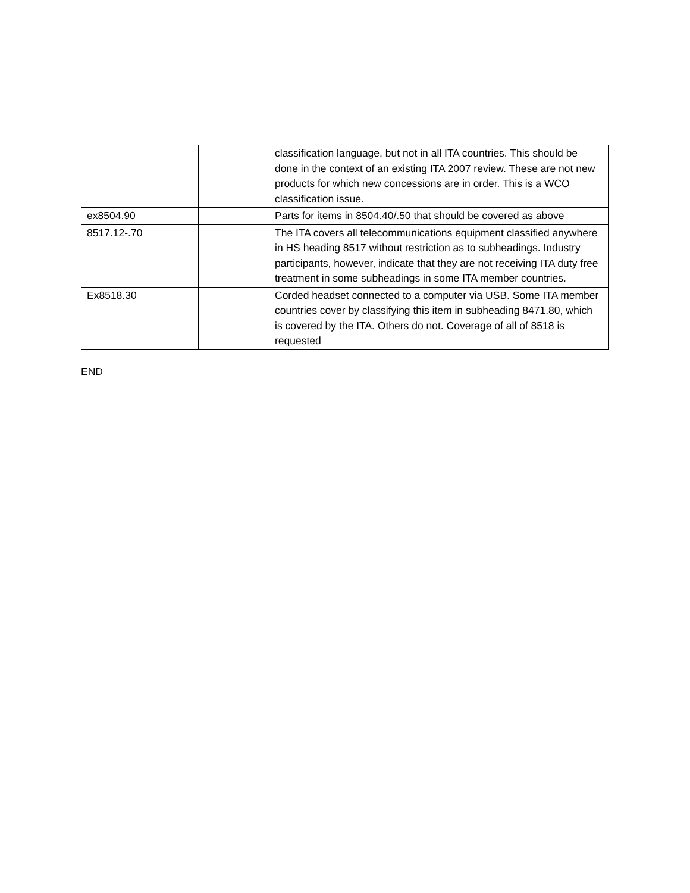| | | classification language, but not in all ITA countries. This should be done in the context of an existing ITA 2007 review. These are not new products for which new concessions are in order. This is a WCO classification issue. |
| ex8504.90 | | Parts for items in 8504.40/.50 that should be covered as above |
| 8517.12-.70 | | The ITA covers all telecommunications equipment classified anywhere in HS heading 8517 without restriction as to subheadings. Industry participants, however, indicate that they are not receiving ITA duty free treatment in some subheadings in some ITA member countries. |
| Ex8518.30 | | Corded headset connected to a computer via USB. Some ITA member countries cover by classifying this item in subheading 8471.80, which is covered by the ITA. Others do not. Coverage of all of 8518 is requested |
END